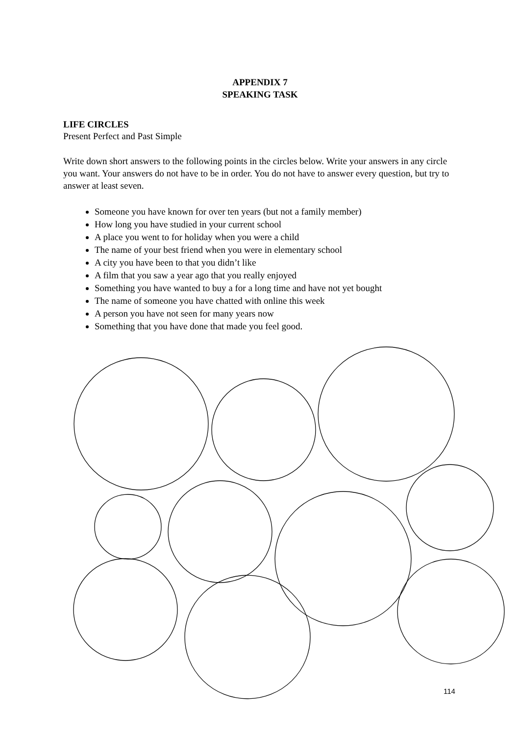APPENDIX 7
SPEAKING TASK
LIFE CIRCLES
Present Perfect and Past Simple
Write down short answers to the following points in the circles below. Write your answers in any circle you want. Your answers do not have to be in order. You do not have to answer every question, but try to answer at least seven.
Someone you have known for over ten years (but not a family member)
How long you have studied in your current school
A place you went to for holiday when you were a child
The name of your best friend when you were in elementary school
A city you have been to that you didn’t like
A film that you saw a year ago that you really enjoyed
Something you have wanted to buy a for a long time and have not yet bought
The name of someone you have chatted with online this week
A person you have not seen for many years now
Something that you have done that made you feel good.
114